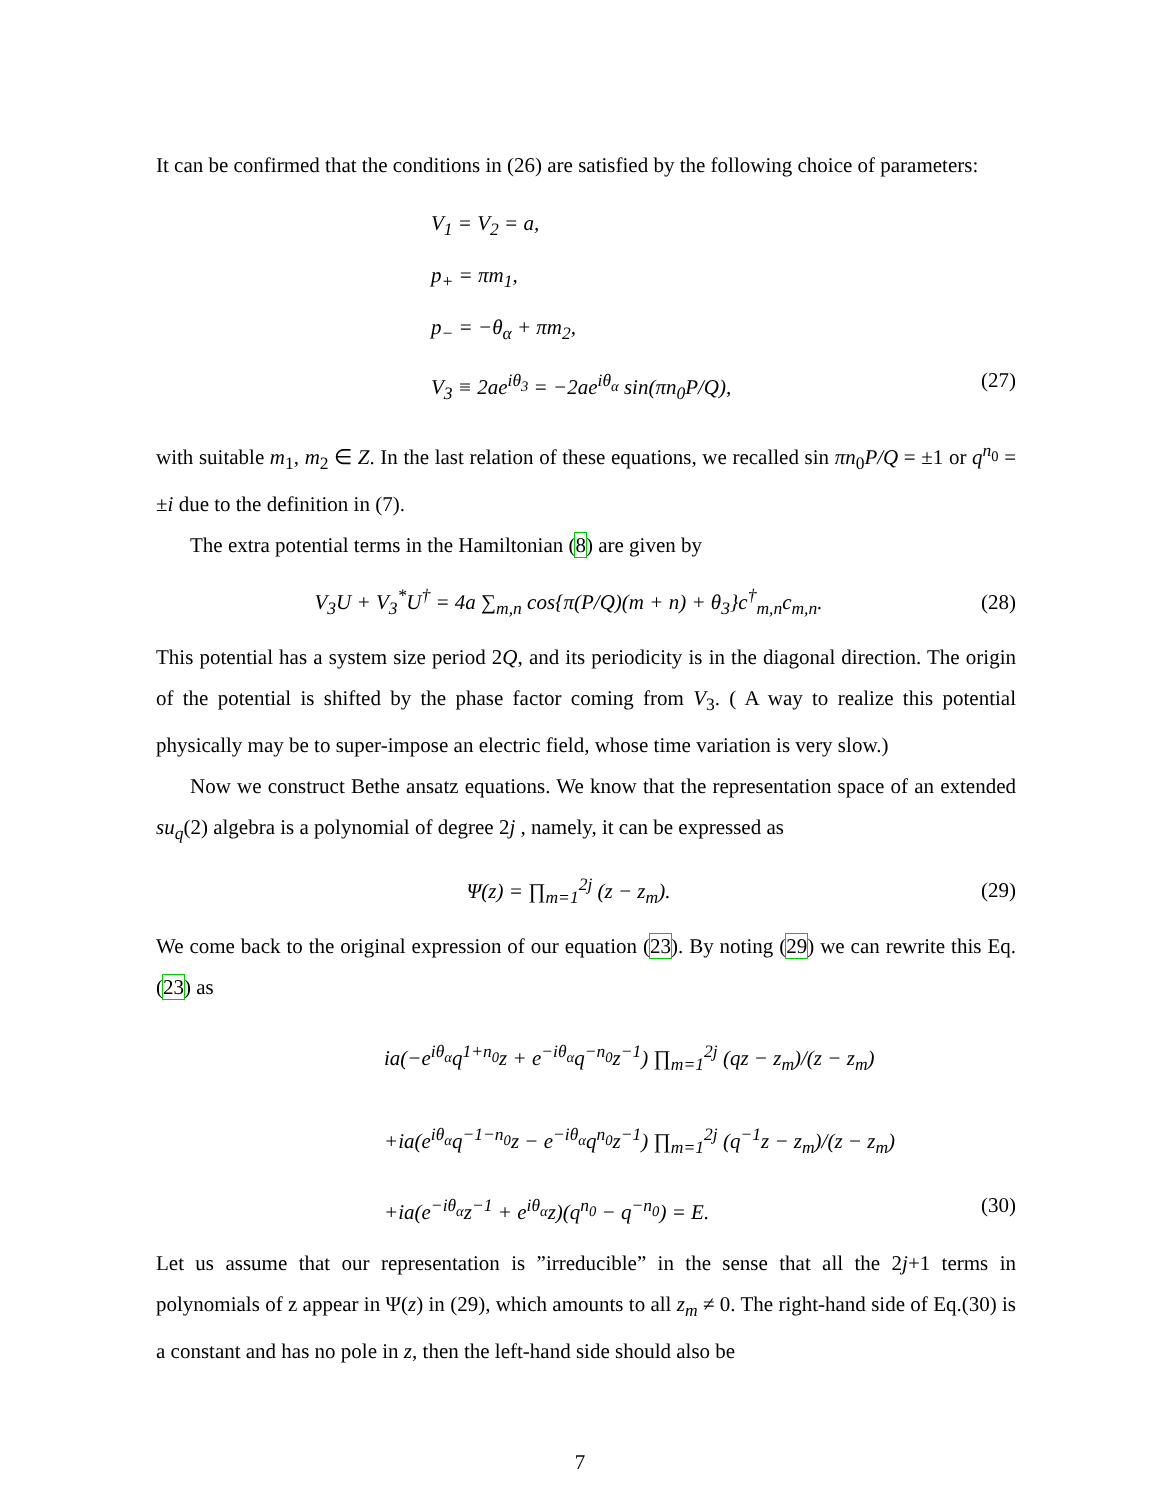It can be confirmed that the conditions in (26) are satisfied by the following choice of parameters:
V<sub>1</sub> = V<sub>2</sub> = a,
p<sub>+</sub> = πm<sub>1</sub>,
p<sub>−</sub> = −θ<sub>α</sub> + πm<sub>2</sub>,
V<sub>3</sub> ≡ 2ae<sup>iθ<sub>3</sub></sup> = −2ae<sup>iθ<sub>α</sub></sup> sin(πn<sub>0</sub>P/Q), (27)
with suitable m<sub>1</sub>, m<sub>2</sub> ∈ Z. In the last relation of these equations, we recalled sin πn<sub>0</sub>P/Q = ±1 or q<sup>n<sub>0</sub></sup> = ±i due to the definition in (7).
The extra potential terms in the Hamiltonian (8) are given by
V<sub>3</sub>U + V<sub>3</sub><sup>*</sup>U<sup>†</sup> = 4a ∑<sub>m,n</sub> cos{π(P/Q)(m + n) + θ<sub>3</sub>}c<sup>†</sup><sub>m,n</sub>c<sub>m,n</sub>. (28)
This potential has a system size period 2Q, and its periodicity is in the diagonal direction. The origin of the potential is shifted by the phase factor coming from V<sub>3</sub>. ( A way to realize this potential physically may be to super-impose an electric field, whose time variation is very slow.)
Now we construct Bethe ansatz equations. We know that the representation space of an extended su<sub>q</sub>(2) algebra is a polynomial of degree 2j , namely, it can be expressed as
Ψ(z) = ∏<sub>m=1</sub><sup>2j</sup> (z − z<sub>m</sub>). (29)
We come back to the original expression of our equation (23). By noting (29) we can rewrite this Eq.(23) as
ia(−e<sup>iθ<sub>α</sub></sup>q<sup>1+n<sub>0</sub></sup>z + e<sup>−iθ<sub>α</sub></sup>q<sup>−n<sub>0</sub></sup>z<sup>−1</sup>) ∏<sub>m=1</sub><sup>2j</sup> (qz − z<sub>m</sub>)/(z − z<sub>m</sub>)
+ia(e<sup>iθ<sub>α</sub></sup>q<sup>−1−n<sub>0</sub></sup>z − e<sup>−iθ<sub>α</sub></sup>q<sup>n<sub>0</sub></sup>z<sup>−1</sup>) ∏<sub>m=1</sub><sup>2j</sup> (q<sup>−1</sup>z − z<sub>m</sub>)/(z − z<sub>m</sub>)
+ia(e<sup>−iθ<sub>α</sub></sup>z<sup>−1</sup> + e<sup>iθ<sub>α</sub></sup>z)(q<sup>n<sub>0</sub></sup> − q<sup>−n<sub>0</sub></sup>) = E. (30)
Let us assume that our representation is ”irreducible” in the sense that all the 2j+1 terms in polynomials of z appear in Ψ(z) in (29), which amounts to all z<sub>m</sub> ≠ 0. The right-hand side of Eq.(30) is a constant and has no pole in z, then the left-hand side should also be
7